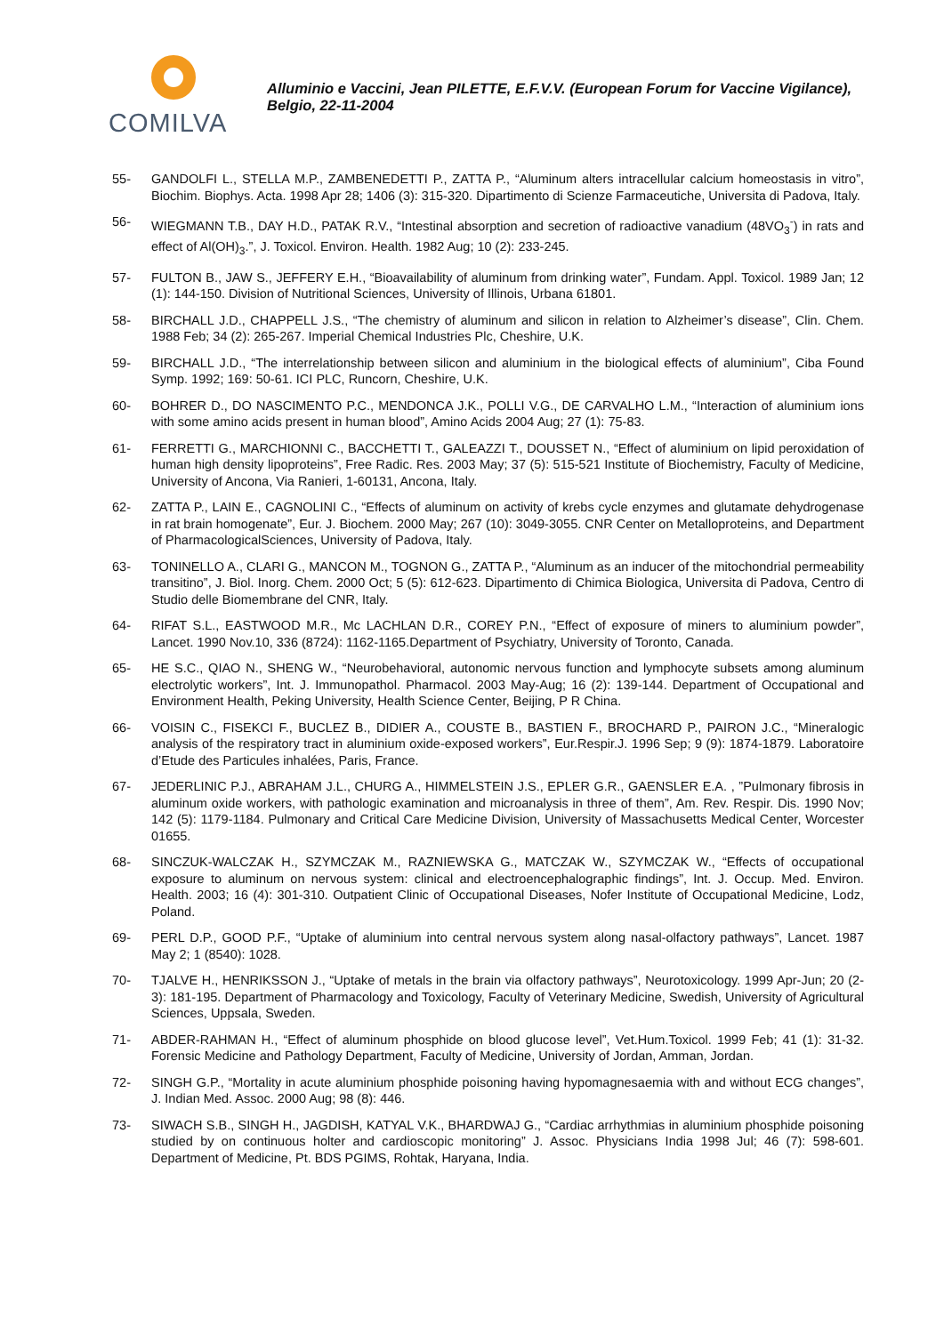COMILVA
Alluminio e Vaccini, Jean PILETTE, E.F.V.V. (European Forum for Vaccine Vigilance), Belgio, 22-11-2004
55- GANDOLFI L., STELLA M.P., ZAMBENEDETTI P., ZATTA P., “Aluminum alters intracellular calcium homeostasis in vitro”, Biochim. Biophys. Acta. 1998 Apr 28; 1406 (3): 315-320. Dipartimento di Scienze Farmaceutiche, Universita di Padova, Italy.
56- WIEGMANN T.B., DAY H.D., PATAK R.V., “Intestinal absorption and secretion of radioactive vanadium (48VO<sub>3</sub><sup>-</sup>) in rats and effect of Al(OH)<sub>3</sub>.”, J. Toxicol. Environ. Health. 1982 Aug; 10 (2): 233-245.
57- FULTON B., JAW S., JEFFERY E.H., “Bioavailability of aluminum from drinking water”, Fundam. Appl. Toxicol. 1989 Jan; 12 (1): 144-150. Division of Nutritional Sciences, University of Illinois, Urbana 61801.
58- BIRCHALL J.D., CHAPPELL J.S., “The chemistry of aluminum and silicon in relation to Alzheimer’s disease”, Clin. Chem. 1988 Feb; 34 (2): 265-267. Imperial Chemical Industries Plc, Cheshire, U.K.
59- BIRCHALL J.D., “The interrelationship between silicon and aluminium in the biological effects of aluminium”, Ciba Found Symp. 1992; 169: 50-61. ICI PLC, Runcorn, Cheshire, U.K.
60- BOHRER D., DO NASCIMENTO P.C., MENDONCA J.K., POLLI V.G., DE CARVALHO L.M., “Interaction of aluminium ions with some amino acids present in human blood”, Amino Acids 2004 Aug; 27 (1): 75-83.
61- FERRETTI G., MARCHIONNI C., BACCHETTI T., GALEAZZI T., DOUSSET N., “Effect of aluminium on lipid peroxidation of human high density lipoproteins”, Free Radic. Res. 2003 May; 37 (5): 515-521 Institute of Biochemistry, Faculty of Medicine, University of Ancona, Via Ranieri, 1-60131, Ancona, Italy.
62- ZATTA P., LAIN E., CAGNOLINI C., “Effects of aluminum on activity of krebs cycle enzymes and glutamate dehydrogenase in rat brain homogenate”, Eur. J. Biochem. 2000 May; 267 (10): 3049-3055. CNR Center on Metalloproteins, and Department of PharmacologicalSciences, University of Padova, Italy.
63- TONINELLO A., CLARI G., MANCON M., TOGNON G., ZATTA P., “Aluminum as an inducer of the mitochondrial permeability transitino”, J. Biol. Inorg. Chem. 2000 Oct; 5 (5): 612-623. Dipartimento di Chimica Biologica, Universita di Padova, Centro di Studio delle Biomembrane del CNR, Italy.
64- RIFAT S.L., EASTWOOD M.R., Mc LACHLAN D.R., COREY P.N., “Effect of exposure of miners to aluminium powder”, Lancet. 1990 Nov.10, 336 (8724): 1162-1165.Department of Psychiatry, University of Toronto, Canada.
65- HE S.C., QIAO N., SHENG W., “Neurobehavioral, autonomic nervous function and lymphocyte subsets among aluminum electrolytic workers”, Int. J. Immunopathol. Pharmacol. 2003 May-Aug; 16 (2): 139-144. Department of Occupational and Environment Health, Peking University, Health Science Center, Beijing, P R China.
66- VOISIN C., FISEKCI F., BUCLEZ B., DIDIER A., COUSTE B., BASTIEN F., BROCHARD P., PAIRON J.C., “Mineralogic analysis of the respiratory tract in aluminium oxide-exposed workers”, Eur.Respir.J. 1996 Sep; 9 (9): 1874-1879. Laboratoire d’Etude des Particules inhalées, Paris, France.
67- JEDERLINIC P.J., ABRAHAM J.L., CHURG A., HIMMELSTEIN J.S., EPLER G.R., GAENSLER E.A. , ”Pulmonary fibrosis in aluminum oxide workers, with pathologic examination and microanalysis in three of them”, Am. Rev. Respir. Dis. 1990 Nov; 142 (5): 1179-1184. Pulmonary and Critical Care Medicine Division, University of Massachusetts Medical Center, Worcester 01655.
68- SINCZUK-WALCZAK H., SZYMCZAK M., RAZNIEWSKA G., MATCZAK W., SZYMCZAK W., “Effects of occupational exposure to aluminum on nervous system: clinical and electroencephalographic findings”, Int. J. Occup. Med. Environ. Health. 2003; 16 (4): 301-310. Outpatient Clinic of Occupational Diseases, Nofer Institute of Occupational Medicine, Lodz, Poland.
69- PERL D.P., GOOD P.F., “Uptake of aluminium into central nervous system along nasal-olfactory pathways”, Lancet. 1987 May 2; 1 (8540): 1028.
70- TJALVE H., HENRIKSSON J., “Uptake of metals in the brain via olfactory pathways”, Neurotoxicology. 1999 Apr-Jun; 20 (2-3): 181-195. Department of Pharmacology and Toxicology, Faculty of Veterinary Medicine, Swedish, University of Agricultural Sciences, Uppsala, Sweden.
71- ABDER-RAHMAN H., “Effect of aluminum phosphide on blood glucose level”, Vet.Hum.Toxicol. 1999 Feb; 41 (1): 31-32. Forensic Medicine and Pathology Department, Faculty of Medicine, University of Jordan, Amman, Jordan.
72- SINGH G.P., “Mortality in acute aluminium phosphide poisoning having hypomagnesaemia with and without ECG changes”, J. Indian Med. Assoc. 2000 Aug; 98 (8): 446.
73- SIWACH S.B., SINGH H., JAGDISH, KATYAL V.K., BHARDWAJ G., “Cardiac arrhythmias in aluminium phosphide poisoning studied by on continuous holter and cardioscopic monitoring” J. Assoc. Physicians India 1998 Jul; 46 (7): 598-601. Department of Medicine, Pt. BDS PGIMS, Rohtak, Haryana, India.